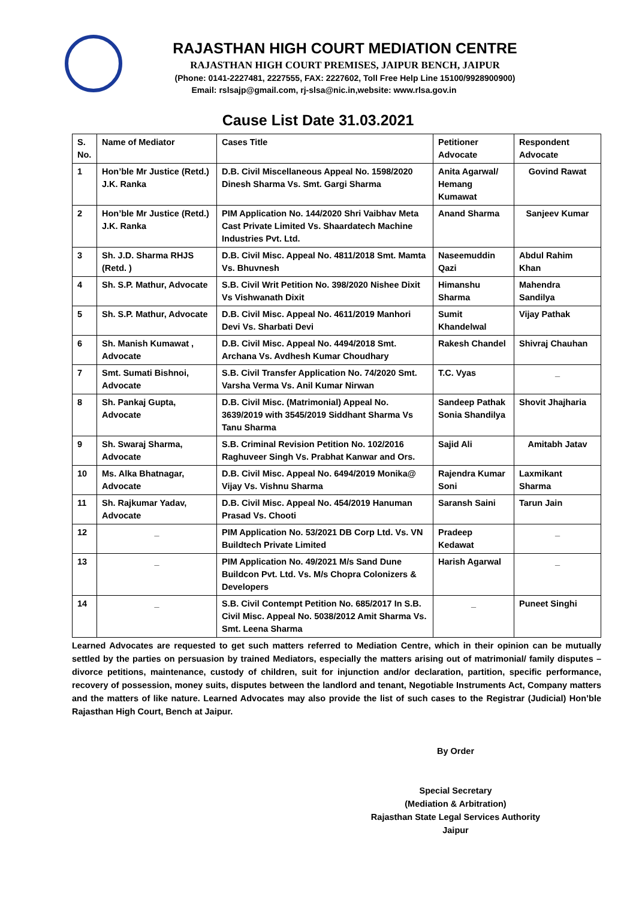RAJASTHAN HIGH COURT MEDIATION CENTRE
RAJASTHAN HIGH COURT PREMISES, JAIPUR BENCH, JAIPUR
(Phone: 0141-2227481, 2227555, FAX: 2227602, Toll Free Help Line 15100/9928900900)
Email: rslsajp@gmail.com, rj-slsa@nic.in,website: www.rlsa.gov.in
Cause List Date 31.03.2021
| S. No. | Name of Mediator | Cases Title | Petitioner Advocate | Respondent Advocate |
| --- | --- | --- | --- | --- |
| 1 | Hon’ble Mr Justice (Retd.) J.K. Ranka | D.B. Civil Miscellaneous Appeal No. 1598/2020 Dinesh Sharma Vs. Smt. Gargi Sharma | Anita Agarwal/ Hemang Kumawat | Govind Rawat |
| 2 | Hon’ble Mr Justice (Retd.) J.K. Ranka | PIM Application No. 144/2020 Shri Vaibhav Meta Cast Private Limited Vs. Shaardatech Machine Industries Pvt. Ltd. | Anand Sharma | Sanjeev Kumar |
| 3 | Sh. J.D. Sharma RHJS (Retd. ) | D.B. Civil Misc. Appeal No. 4811/2018 Smt. Mamta Vs. Bhuvnesh | Naseemuddin Qazi | Abdul Rahim Khan |
| 4 | Sh. S.P. Mathur, Advocate | S.B. Civil Writ Petition No. 398/2020 Nishee Dixit Vs Vishwanath Dixit | Himanshu Sharma | Mahendra Sandilya |
| 5 | Sh. S.P. Mathur, Advocate | D.B. Civil Misc. Appeal No. 4611/2019 Manhori Devi Vs. Sharbati Devi | Sumit Khandelwal | Vijay Pathak |
| 6 | Sh. Manish Kumawat , Advocate | D.B. Civil Misc. Appeal No. 4494/2018 Smt. Archana Vs. Avdhesh Kumar Choudhary | Rakesh Chandel | Shivraj Chauhan |
| 7 | Smt. Sumati Bishnoi, Advocate | S.B. Civil Transfer Application No. 74/2020 Smt. Varsha Verma Vs. Anil Kumar Nirwan | T.C. Vyas | _ |
| 8 | Sh. Pankaj Gupta, Advocate | D.B. Civil Misc. (Matrimonial) Appeal No. 3639/2019 with 3545/2019 Siddhant Sharma Vs Tanu Sharma | Sandeep Pathak Sonia Shandilya | Shovit Jhajharia |
| 9 | Sh. Swaraj Sharma, Advocate | S.B. Criminal Revision Petition No. 102/2016 Raghuveer Singh Vs. Prabhat Kanwar and Ors. | Sajid Ali | Amitabh Jatav |
| 10 | Ms. Alka Bhatnagar, Advocate | D.B. Civil Misc. Appeal No. 6494/2019 Monika@ Vijay Vs. Vishnu Sharma | Rajendra Kumar Soni | Laxmikant Sharma |
| 11 | Sh. Rajkumar Yadav, Advocate | D.B. Civil Misc. Appeal No. 454/2019 Hanuman Prasad Vs. Chooti | Saransh Saini | Tarun Jain |
| 12 | _ | PIM Application No. 53/2021 DB Corp Ltd. Vs. VN Buildtech Private Limited | Pradeep Kedawat | _ |
| 13 | _ | PIM Application No. 49/2021 M/s Sand Dune Buildcon Pvt. Ltd. Vs. M/s Chopra Colonizers & Developers | Harish Agarwal | _ |
| 14 | _ | S.B. Civil Contempt Petition No. 685/2017 In S.B. Civil Misc. Appeal No. 5038/2012 Amit Sharma Vs. Smt. Leena Sharma | _ | Puneet Singhi |
Learned Advocates are requested to get such matters referred to Mediation Centre, which in their opinion can be mutually settled by the parties on persuasion by trained Mediators, especially the matters arising out of matrimonial/ family disputes – divorce petitions, maintenance, custody of children, suit for injunction and/or declaration, partition, specific performance, recovery of possession, money suits, disputes between the landlord and tenant, Negotiable Instruments Act, Company matters and the matters of like nature. Learned Advocates may also provide the list of such cases to the Registrar (Judicial) Hon’ble Rajasthan High Court, Bench at Jaipur.
By Order
Special Secretary
(Mediation & Arbitration)
Rajasthan State Legal Services Authority
Jaipur